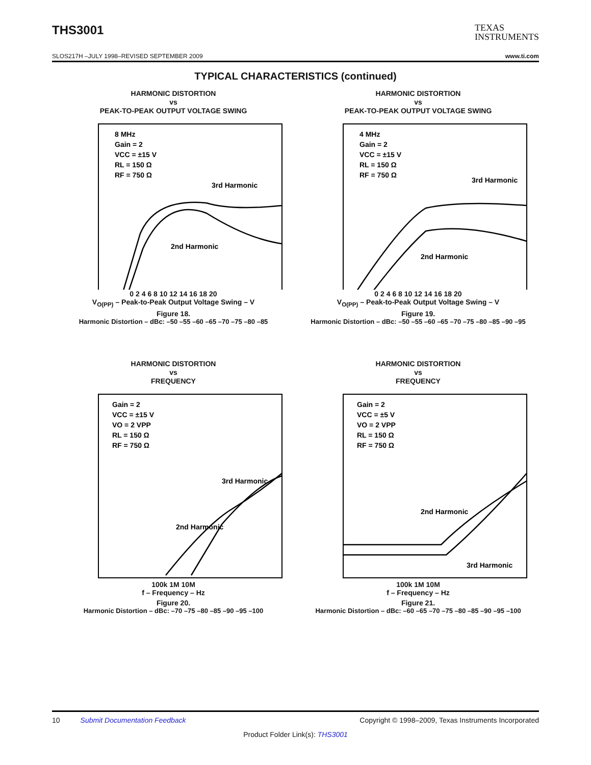THS3001
TEXAS
INSTRUMENTS
SLOS217H –JULY 1998–REVISED SEPTEMBER 2009 www.ti.com
TYPICAL CHARACTERISTICS (continued)
HARMONIC DISTORTION
vs
PEAK-TO-PEAK OUTPUT VOLTAGE SWING
8 MHz
Gain = 2
VCC = ±15 V
RL = 150 Ω
RF = 750 Ω
3rd Harmonic
2nd Harmonic
0 2 4 6 8 10 12 14 16 18 20
V<sub>O(PP)</sub> – Peak-to-Peak Output Voltage Swing – V
Figure 18.
Harmonic Distortion – dBc: –50 –55 –60 –65 –70 –75 –80 –85
HARMONIC DISTORTION
vs
PEAK-TO-PEAK OUTPUT VOLTAGE SWING
4 MHz
Gain = 2
VCC = ±15 V
RL = 150 Ω
RF = 750 Ω
3rd Harmonic
2nd Harmonic
0 2 4 6 8 10 12 14 16 18 20
V<sub>O(PP)</sub> – Peak-to-Peak Output Voltage Swing – V
Figure 19.
Harmonic Distortion – dBc: –50 –55 –60 –65 –70 –75 –80 –85 –90 –95
HARMONIC DISTORTION
vs
FREQUENCY
Gain = 2
VCC = ±15 V
VO = 2 VPP
RL = 150 Ω
RF = 750 Ω
3rd Harmonic
2nd Harmonic
100k 1M 10M
f – Frequency – Hz
Figure 20.
Harmonic Distortion – dBc: –70 –75 –80 –85 –90 –95 –100
HARMONIC DISTORTION
vs
FREQUENCY
Gain = 2
VCC = ±5 V
VO = 2 VPP
RL = 150 Ω
RF = 750 Ω
2nd Harmonic
3rd Harmonic
100k 1M 10M
f – Frequency – Hz
Figure 21.
Harmonic Distortion – dBc: –60 –65 –70 –75 –80 –85 –90 –95 –100
10 Submit Documentation Feedback Copyright © 1998–2009, Texas Instruments Incorporated
Product Folder Link(s): THS3001